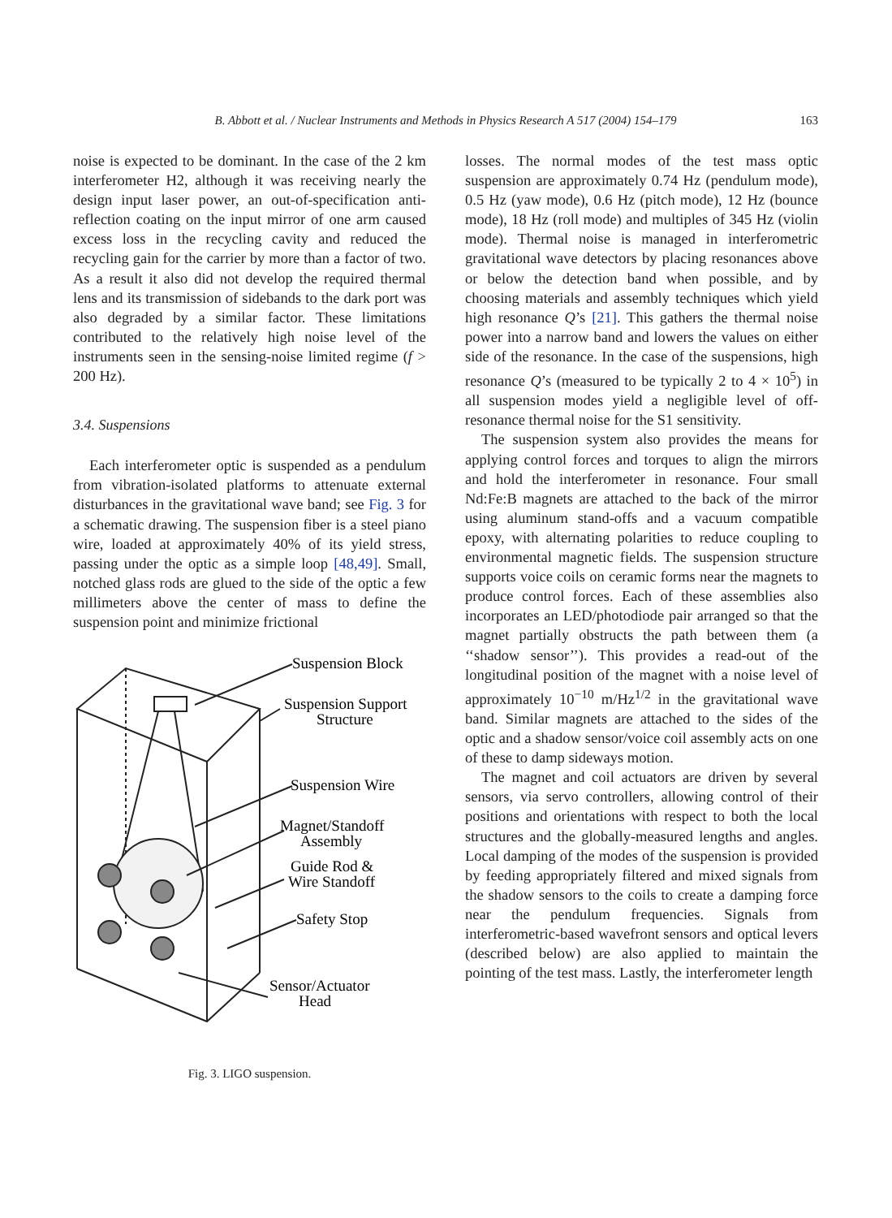B. Abbott et al. / Nuclear Instruments and Methods in Physics Research A 517 (2004) 154–179 163
noise is expected to be dominant. In the case of the 2 km interferometer H2, although it was receiving nearly the design input laser power, an out-of-specification anti-reflection coating on the input mirror of one arm caused excess loss in the recycling cavity and reduced the recycling gain for the carrier by more than a factor of two. As a result it also did not develop the required thermal lens and its transmission of sidebands to the dark port was also degraded by a similar factor. These limitations contributed to the relatively high noise level of the instruments seen in the sensing-noise limited regime (f > 200 Hz).
3.4. Suspensions
Each interferometer optic is suspended as a pendulum from vibration-isolated platforms to attenuate external disturbances in the gravitational wave band; see Fig. 3 for a schematic drawing. The suspension fiber is a steel piano wire, loaded at approximately 40% of its yield stress, passing under the optic as a simple loop [48,49]. Small, notched glass rods are glued to the side of the optic a few millimeters above the center of mass to define the suspension point and minimize frictional
Suspension Block
Suspension Support
Structure
Suspension Wire
Magnet/Standoff
Assembly
Guide Rod &
Wire Standoff
Safety Stop
Sensor/Actuator
Head
Fig. 3. LIGO suspension.
losses. The normal modes of the test mass optic suspension are approximately 0.74 Hz (pendulum mode), 0.5 Hz (yaw mode), 0.6 Hz (pitch mode), 12 Hz (bounce mode), 18 Hz (roll mode) and multiples of 345 Hz (violin mode). Thermal noise is managed in interferometric gravitational wave detectors by placing resonances above or below the detection band when possible, and by choosing materials and assembly techniques which yield high resonance Q’s [21]. This gathers the thermal noise power into a narrow band and lowers the values on either side of the resonance. In the case of the suspensions, high resonance Q’s (measured to be typically 2 to 4 × 10<sup>5</sup>) in all suspension modes yield a negligible level of off-resonance thermal noise for the S1 sensitivity.
The suspension system also provides the means for applying control forces and torques to align the mirrors and hold the interferometer in resonance. Four small Nd:Fe:B magnets are attached to the back of the mirror using aluminum stand-offs and a vacuum compatible epoxy, with alternating polarities to reduce coupling to environmental magnetic fields. The suspension structure supports voice coils on ceramic forms near the magnets to produce control forces. Each of these assemblies also incorporates an LED/photodiode pair arranged so that the magnet partially obstructs the path between them (a ‘‘shadow sensor’’). This provides a read-out of the longitudinal position of the magnet with a noise level of approximately 10<sup>−10</sup> m/Hz<sup>1/2</sup> in the gravitational wave band. Similar magnets are attached to the sides of the optic and a shadow sensor/voice coil assembly acts on one of these to damp sideways motion.
The magnet and coil actuators are driven by several sensors, via servo controllers, allowing control of their positions and orientations with respect to both the local structures and the globally-measured lengths and angles. Local damping of the modes of the suspension is provided by feeding appropriately filtered and mixed signals from the shadow sensors to the coils to create a damping force near the pendulum frequencies. Signals from interferometric-based wavefront sensors and optical levers (described below) are also applied to maintain the pointing of the test mass. Lastly, the interferometer length